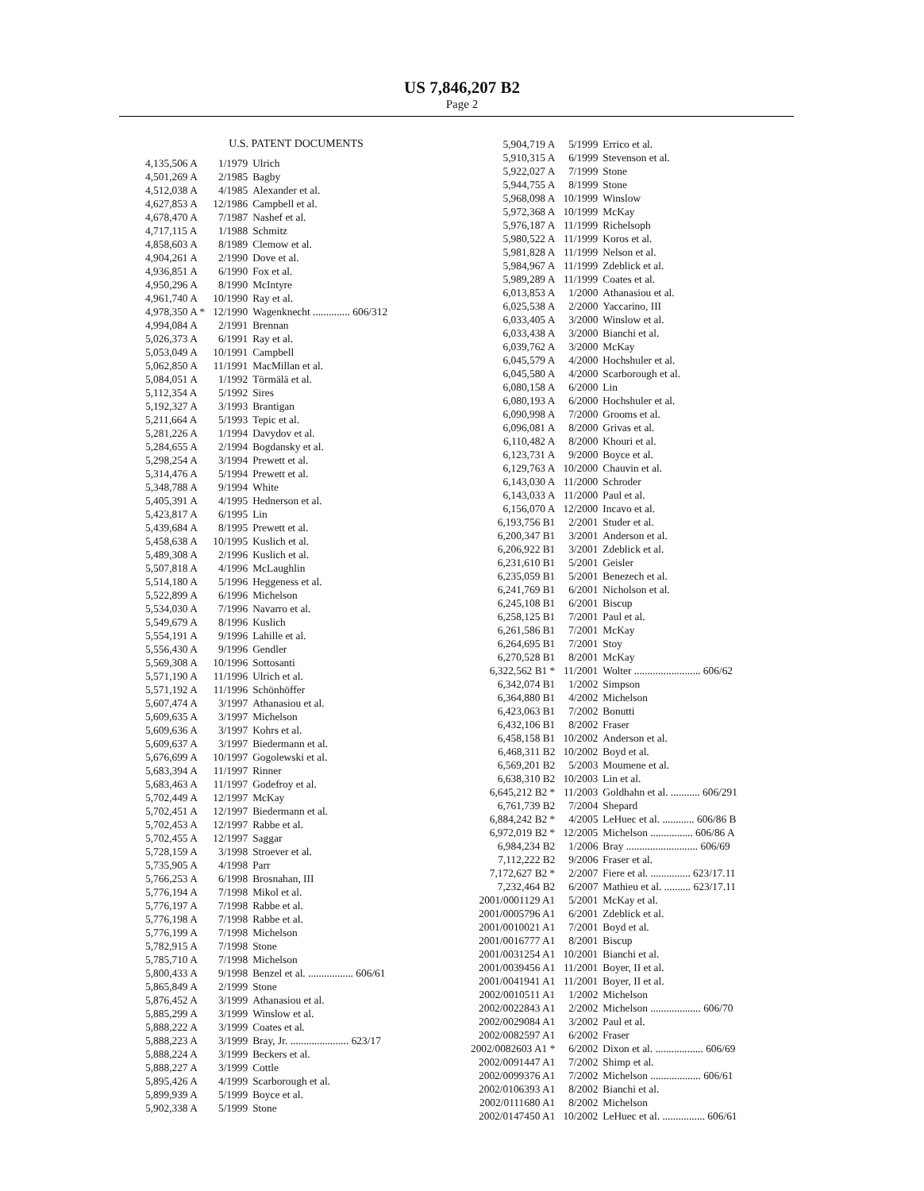US 7,846,207 B2
Page 2
U.S. PATENT DOCUMENTS
| 4,135,506 A | 1/1979 | Ulrich |
| 4,501,269 A | 2/1985 | Bagby |
| 4,512,038 A | 4/1985 | Alexander et al. |
| 4,627,853 A | 12/1986 | Campbell et al. |
| 4,678,470 A | 7/1987 | Nashef et al. |
| 4,717,115 A | 1/1988 | Schmitz |
| 4,858,603 A | 8/1989 | Clemow et al. |
| 4,904,261 A | 2/1990 | Dove et al. |
| 4,936,851 A | 6/1990 | Fox et al. |
| 4,950,296 A | 8/1990 | McIntyre |
| 4,961,740 A | 10/1990 | Ray et al. |
| 4,978,350 A * | 12/1990 | Wagenknecht .............. 606/312 |
| 4,994,084 A | 2/1991 | Brennan |
| 5,026,373 A | 6/1991 | Ray et al. |
| 5,053,049 A | 10/1991 | Campbell |
| 5,062,850 A | 11/1991 | MacMillan et al. |
| 5,084,051 A | 1/1992 | Törmälä et al. |
| 5,112,354 A | 5/1992 | Sires |
| 5,192,327 A | 3/1993 | Brantigan |
| 5,211,664 A | 5/1993 | Tepic et al. |
| 5,281,226 A | 1/1994 | Davydov et al. |
| 5,284,655 A | 2/1994 | Bogdansky et al. |
| 5,298,254 A | 3/1994 | Prewett et al. |
| 5,314,476 A | 5/1994 | Prewett et al. |
| 5,348,788 A | 9/1994 | White |
| 5,405,391 A | 4/1995 | Hednerson et al. |
| 5,423,817 A | 6/1995 | Lin |
| 5,439,684 A | 8/1995 | Prewett et al. |
| 5,458,638 A | 10/1995 | Kuslich et al. |
| 5,489,308 A | 2/1996 | Kuslich et al. |
| 5,507,818 A | 4/1996 | McLaughlin |
| 5,514,180 A | 5/1996 | Heggeness et al. |
| 5,522,899 A | 6/1996 | Michelson |
| 5,534,030 A | 7/1996 | Navarro et al. |
| 5,549,679 A | 8/1996 | Kuslich |
| 5,554,191 A | 9/1996 | Lahille et al. |
| 5,556,430 A | 9/1996 | Gendler |
| 5,569,308 A | 10/1996 | Sottosanti |
| 5,571,190 A | 11/1996 | Ulrich et al. |
| 5,571,192 A | 11/1996 | Schönhöffer |
| 5,607,474 A | 3/1997 | Athanasiou et al. |
| 5,609,635 A | 3/1997 | Michelson |
| 5,609,636 A | 3/1997 | Kohrs et al. |
| 5,609,637 A | 3/1997 | Biedermann et al. |
| 5,676,699 A | 10/1997 | Gogolewski et al. |
| 5,683,394 A | 11/1997 | Rinner |
| 5,683,463 A | 11/1997 | Godefroy et al. |
| 5,702,449 A | 12/1997 | McKay |
| 5,702,451 A | 12/1997 | Biedermann et al. |
| 5,702,453 A | 12/1997 | Rabbe et al. |
| 5,702,455 A | 12/1997 | Saggar |
| 5,728,159 A | 3/1998 | Stroever et al. |
| 5,735,905 A | 4/1998 | Parr |
| 5,766,253 A | 6/1998 | Brosnahan, III |
| 5,776,194 A | 7/1998 | Mikol et al. |
| 5,776,197 A | 7/1998 | Rabbe et al. |
| 5,776,198 A | 7/1998 | Rabbe et al. |
| 5,776,199 A | 7/1998 | Michelson |
| 5,782,915 A | 7/1998 | Stone |
| 5,785,710 A | 7/1998 | Michelson |
| 5,800,433 A | 9/1998 | Benzel et al. ................. 606/61 |
| 5,865,849 A | 2/1999 | Stone |
| 5,876,452 A | 3/1999 | Athanasiou et al. |
| 5,885,299 A | 3/1999 | Winslow et al. |
| 5,888,222 A | 3/1999 | Coates et al. |
| 5,888,223 A | 3/1999 | Bray, Jr. ...................... 623/17 |
| 5,888,224 A | 3/1999 | Beckers et al. |
| 5,888,227 A | 3/1999 | Cottle |
| 5,895,426 A | 4/1999 | Scarborough et al. |
| 5,899,939 A | 5/1999 | Boyce et al. |
| 5,902,338 A | 5/1999 | Stone |
| 5,904,719 A | 5/1999 | Errico et al. |
| 5,910,315 A | 6/1999 | Stevenson et al. |
| 5,922,027 A | 7/1999 | Stone |
| 5,944,755 A | 8/1999 | Stone |
| 5,968,098 A | 10/1999 | Winslow |
| 5,972,368 A | 10/1999 | McKay |
| 5,976,187 A | 11/1999 | Richelsoph |
| 5,980,522 A | 11/1999 | Koros et al. |
| 5,981,828 A | 11/1999 | Nelson et al. |
| 5,984,967 A | 11/1999 | Zdeblick et al. |
| 5,989,289 A | 11/1999 | Coates et al. |
| 6,013,853 A | 1/2000 | Athanasiou et al. |
| 6,025,538 A | 2/2000 | Yaccarino, III |
| 6,033,405 A | 3/2000 | Winslow et al. |
| 6,033,438 A | 3/2000 | Bianchi et al. |
| 6,039,762 A | 3/2000 | McKay |
| 6,045,579 A | 4/2000 | Hochshuler et al. |
| 6,045,580 A | 4/2000 | Scarborough et al. |
| 6,080,158 A | 6/2000 | Lin |
| 6,080,193 A | 6/2000 | Hochshuler et al. |
| 6,090,998 A | 7/2000 | Grooms et al. |
| 6,096,081 A | 8/2000 | Grivas et al. |
| 6,110,482 A | 8/2000 | Khouri et al. |
| 6,123,731 A | 9/2000 | Boyce et al. |
| 6,129,763 A | 10/2000 | Chauvin et al. |
| 6,143,030 A | 11/2000 | Schroder |
| 6,143,033 A | 11/2000 | Paul et al. |
| 6,156,070 A | 12/2000 | Incavo et al. |
| 6,193,756 B1 | 2/2001 | Studer et al. |
| 6,200,347 B1 | 3/2001 | Anderson et al. |
| 6,206,922 B1 | 3/2001 | Zdeblick et al. |
| 6,231,610 B1 | 5/2001 | Geisler |
| 6,235,059 B1 | 5/2001 | Benezech et al. |
| 6,241,769 B1 | 6/2001 | Nicholson et al. |
| 6,245,108 B1 | 6/2001 | Biscup |
| 6,258,125 B1 | 7/2001 | Paul et al. |
| 6,261,586 B1 | 7/2001 | McKay |
| 6,264,695 B1 | 7/2001 | Stoy |
| 6,270,528 B1 | 8/2001 | McKay |
| 6,322,562 B1 * | 11/2001 | Wolter ......................... 606/62 |
| 6,342,074 B1 | 1/2002 | Simpson |
| 6,364,880 B1 | 4/2002 | Michelson |
| 6,423,063 B1 | 7/2002 | Bonutti |
| 6,432,106 B1 | 8/2002 | Fraser |
| 6,458,158 B1 | 10/2002 | Anderson et al. |
| 6,468,311 B2 | 10/2002 | Boyd et al. |
| 6,569,201 B2 | 5/2003 | Moumene et al. |
| 6,638,310 B2 | 10/2003 | Lin et al. |
| 6,645,212 B2 * | 11/2003 | Goldhahn et al. ........... 606/291 |
| 6,761,739 B2 | 7/2004 | Shepard |
| 6,884,242 B2 * | 4/2005 | LeHuec et al. ............ 606/86 B |
| 6,972,019 B2 * | 12/2005 | Michelson ................ 606/86 A |
| 6,984,234 B2 | 1/2006 | Bray ........................... 606/69 |
| 7,112,222 B2 | 9/2006 | Fraser et al. |
| 7,172,627 B2 * | 2/2007 | Fiere et al. ............... 623/17.11 |
| 7,232,464 B2 | 6/2007 | Mathieu et al. .......... 623/17.11 |
| 2001/0001129 A1 | 5/2001 | McKay et al. |
| 2001/0005796 A1 | 6/2001 | Zdeblick et al. |
| 2001/0010021 A1 | 7/2001 | Boyd et al. |
| 2001/0016777 A1 | 8/2001 | Biscup |
| 2001/0031254 A1 | 10/2001 | Bianchi et al. |
| 2001/0039456 A1 | 11/2001 | Boyer, II et al. |
| 2001/0041941 A1 | 11/2001 | Boyer, II et al. |
| 2002/0010511 A1 | 1/2002 | Michelson |
| 2002/0022843 A1 | 2/2002 | Michelson ................... 606/70 |
| 2002/0029084 A1 | 3/2002 | Paul et al. |
| 2002/0082597 A1 | 6/2002 | Fraser |
| 2002/0082603 A1 * | 6/2002 | Dixon et al. .................. 606/69 |
| 2002/0091447 A1 | 7/2002 | Shimp et al. |
| 2002/0099376 A1 | 7/2002 | Michelson ................... 606/61 |
| 2002/0106393 A1 | 8/2002 | Bianchi et al. |
| 2002/0111680 A1 | 8/2002 | Michelson |
| 2002/0147450 A1 | 10/2002 | LeHuec et al. ................ 606/61 |